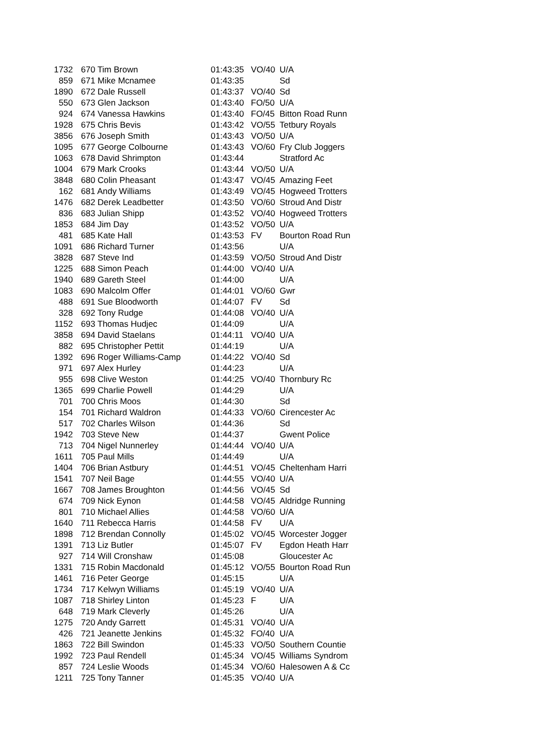| 1732 | 670 Tim Brown | 01:43:35 | VO/40 | U/A |
| 859 | 671 Mike Mcnamee | 01:43:35 | | Sd |
| 1890 | 672 Dale Russell | 01:43:37 | VO/40 | Sd |
| 550 | 673 Glen Jackson | 01:43:40 | FO/50 | U/A |
| 924 | 674 Vanessa Hawkins | 01:43:40 | FO/45 | Bitton Road Runn |
| 1928 | 675 Chris Bevis | 01:43:42 | VO/55 | Tetbury Royals |
| 3856 | 676 Joseph Smith | 01:43:43 | VO/50 | U/A |
| 1095 | 677 George Colbourne | 01:43:43 | VO/60 | Fry Club Joggers |
| 1063 | 678 David Shrimpton | 01:43:44 | | Stratford Ac |
| 1004 | 679 Mark Crooks | 01:43:44 | VO/50 | U/A |
| 3848 | 680 Colin Pheasant | 01:43:47 | VO/45 | Amazing Feet |
| 162 | 681 Andy Williams | 01:43:49 | VO/45 | Hogweed Trotters |
| 1476 | 682 Derek Leadbetter | 01:43:50 | VO/60 | Stroud And Distr |
| 836 | 683 Julian Shipp | 01:43:52 | VO/40 | Hogweed Trotters |
| 1853 | 684 Jim Day | 01:43:52 | VO/50 | U/A |
| 481 | 685 Kate Hall | 01:43:53 | FV | Bourton Road Run |
| 1091 | 686 Richard Turner | 01:43:56 | | U/A |
| 3828 | 687 Steve Ind | 01:43:59 | VO/50 | Stroud And Distr |
| 1225 | 688 Simon Peach | 01:44:00 | VO/40 | U/A |
| 1940 | 689 Gareth Steel | 01:44:00 | | U/A |
| 1083 | 690 Malcolm Offer | 01:44:01 | VO/60 | Gwr |
| 488 | 691 Sue Bloodworth | 01:44:07 | FV | Sd |
| 328 | 692 Tony Rudge | 01:44:08 | VO/40 | U/A |
| 1152 | 693 Thomas Hudjec | 01:44:09 | | U/A |
| 3858 | 694 David Staelans | 01:44:11 | VO/40 | U/A |
| 882 | 695 Christopher Pettit | 01:44:19 | | U/A |
| 1392 | 696 Roger Williams-Camp | 01:44:22 | VO/40 | Sd |
| 971 | 697 Alex Hurley | 01:44:23 | | U/A |
| 955 | 698 Clive Weston | 01:44:25 | VO/40 | Thornbury Rc |
| 1365 | 699 Charlie Powell | 01:44:29 | | U/A |
| 701 | 700 Chris Moos | 01:44:30 | | Sd |
| 154 | 701 Richard Waldron | 01:44:33 | VO/60 | Cirencester Ac |
| 517 | 702 Charles Wilson | 01:44:36 | | Sd |
| 1942 | 703 Steve New | 01:44:37 | | Gwent Police |
| 713 | 704 Nigel Nunnerley | 01:44:44 | VO/40 | U/A |
| 1611 | 705 Paul Mills | 01:44:49 | | U/A |
| 1404 | 706 Brian Astbury | 01:44:51 | VO/45 | Cheltenham Harri |
| 1541 | 707 Neil Bage | 01:44:55 | VO/40 | U/A |
| 1667 | 708 James Broughton | 01:44:56 | VO/45 | Sd |
| 674 | 709 Nick Eynon | 01:44:58 | VO/45 | Aldridge Running |
| 801 | 710 Michael Allies | 01:44:58 | VO/60 | U/A |
| 1640 | 711 Rebecca Harris | 01:44:58 | FV | U/A |
| 1898 | 712 Brendan Connolly | 01:45:02 | VO/45 | Worcester Jogger |
| 1391 | 713 Liz Butler | 01:45:07 | FV | Egdon Heath Harr |
| 927 | 714 Will Cronshaw | 01:45:08 | | Gloucester Ac |
| 1331 | 715 Robin Macdonald | 01:45:12 | VO/55 | Bourton Road Run |
| 1461 | 716 Peter George | 01:45:15 | | U/A |
| 1734 | 717 Kelwyn Williams | 01:45:19 | VO/40 | U/A |
| 1087 | 718 Shirley Linton | 01:45:23 | F | U/A |
| 648 | 719 Mark Cleverly | 01:45:26 | | U/A |
| 1275 | 720 Andy Garrett | 01:45:31 | VO/40 | U/A |
| 426 | 721 Jeanette Jenkins | 01:45:32 | FO/40 | U/A |
| 1863 | 722 Bill Swindon | 01:45:33 | VO/50 | Southern Countie |
| 1992 | 723 Paul Rendell | 01:45:34 | VO/45 | Williams Syndrom |
| 857 | 724 Leslie Woods | 01:45:34 | VO/60 | Halesowen A & Cc |
| 1211 | 725 Tony Tanner | 01:45:35 | VO/40 | U/A |